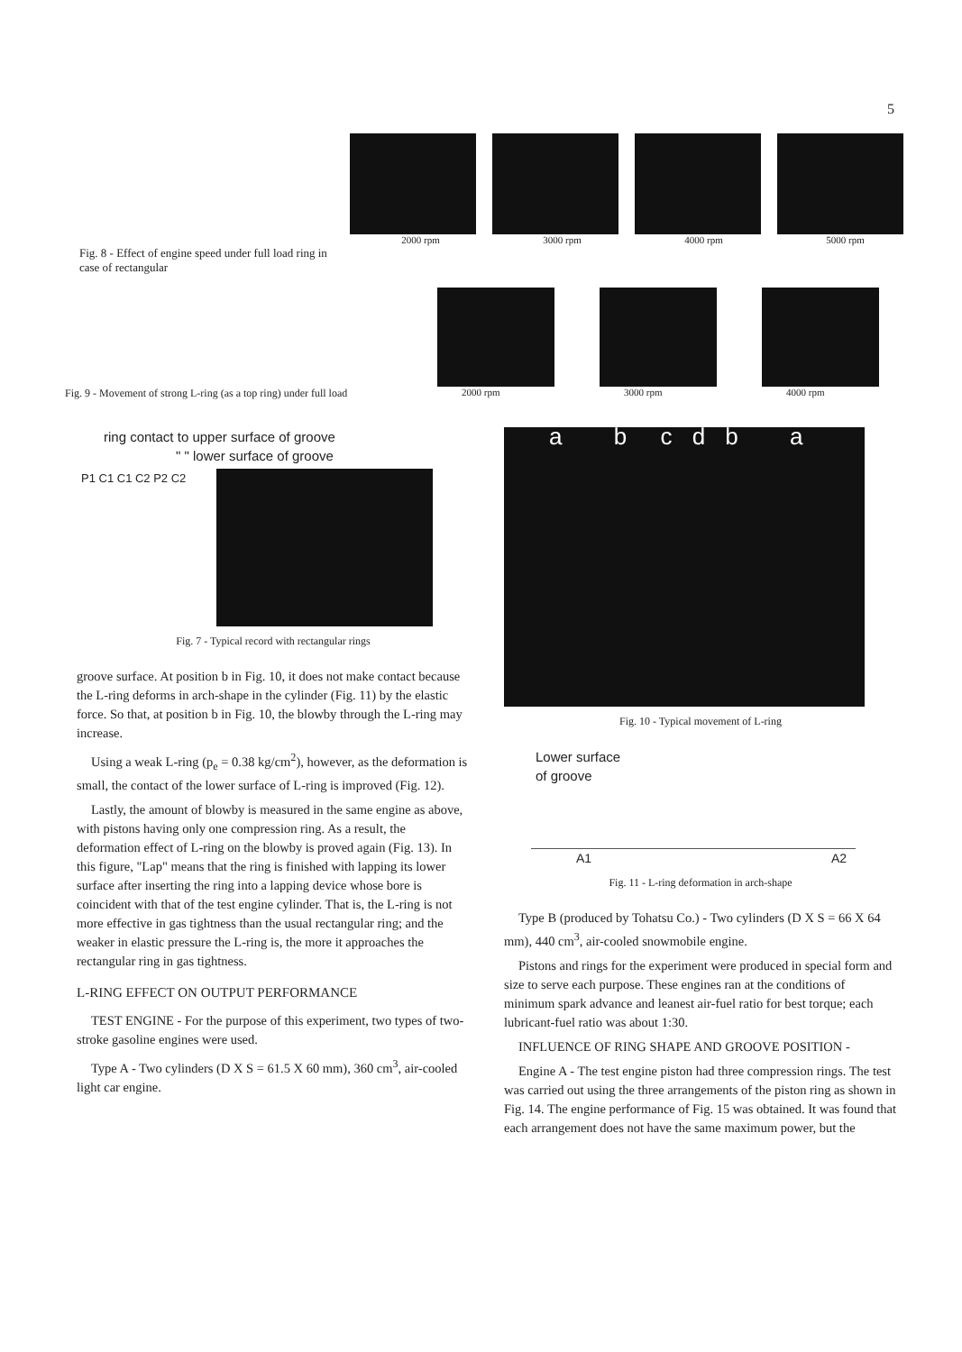5
Fig. 8 - Effect of engine speed under full load ring in case of rectangular
2000 rpm 3000 rpm 4000 rpm 5000 rpm
Fig. 9 - Movement of strong L-ring (as a top ring) under full load 2000 rpm 3000 rpm 4000 rpm
ring contact to upper surface of groove
" " lower surface of groove
P1 C1 C1 C2 P2 C2
Fig. 7 - Typical record with rectangular rings
groove surface. At position b in Fig. 10, it does not make contact because the L-ring deforms in arch-shape in the cylinder (Fig. 11) by the elastic force. So that, at position b in Fig. 10, the blowby through the L-ring may increase.
Using a weak L-ring (p<sub>e</sub> = 0.38 kg/cm<sup>2</sup>), however, as the deformation is small, the contact of the lower surface of L-ring is improved (Fig. 12).
Lastly, the amount of blowby is measured in the same engine as above, with pistons having only one compression ring. As a result, the deformation effect of L-ring on the blowby is proved again (Fig. 13). In this figure, "Lap" means that the ring is finished with lapping its lower surface after inserting the ring into a lapping device whose bore is coincident with that of the test engine cylinder. That is, the L-ring is not more effective in gas tightness than the usual rectangular ring; and the weaker in elastic pressure the L-ring is, the more it approaches the rectangular ring in gas tightness.
L-RING EFFECT ON OUTPUT PERFORMANCE
TEST ENGINE - For the purpose of this experiment, two types of two-stroke gasoline engines were used.
Type A - Two cylinders (D X S = 61.5 X 60 mm), 360 cm<sup>3</sup>, air-cooled light car engine.
a b c d b a
Fig. 10 - Typical movement of L-ring
Lower surface
of groove
A1 A2
Fig. 11 - L-ring deformation in arch-shape
Type B (produced by Tohatsu Co.) - Two cylinders (D X S = 66 X 64 mm), 440 cm<sup>3</sup>, air-cooled snowmobile engine.
Pistons and rings for the experiment were produced in special form and size to serve each purpose. These engines ran at the conditions of minimum spark advance and leanest air-fuel ratio for best torque; each lubricant-fuel ratio was about 1:30.
INFLUENCE OF RING SHAPE AND GROOVE POSITION -
Engine A - The test engine piston had three compression rings. The test was carried out using the three arrangements of the piston ring as shown in Fig. 14. The engine performance of Fig. 15 was obtained. It was found that each arrangement does not have the same maximum power, but the